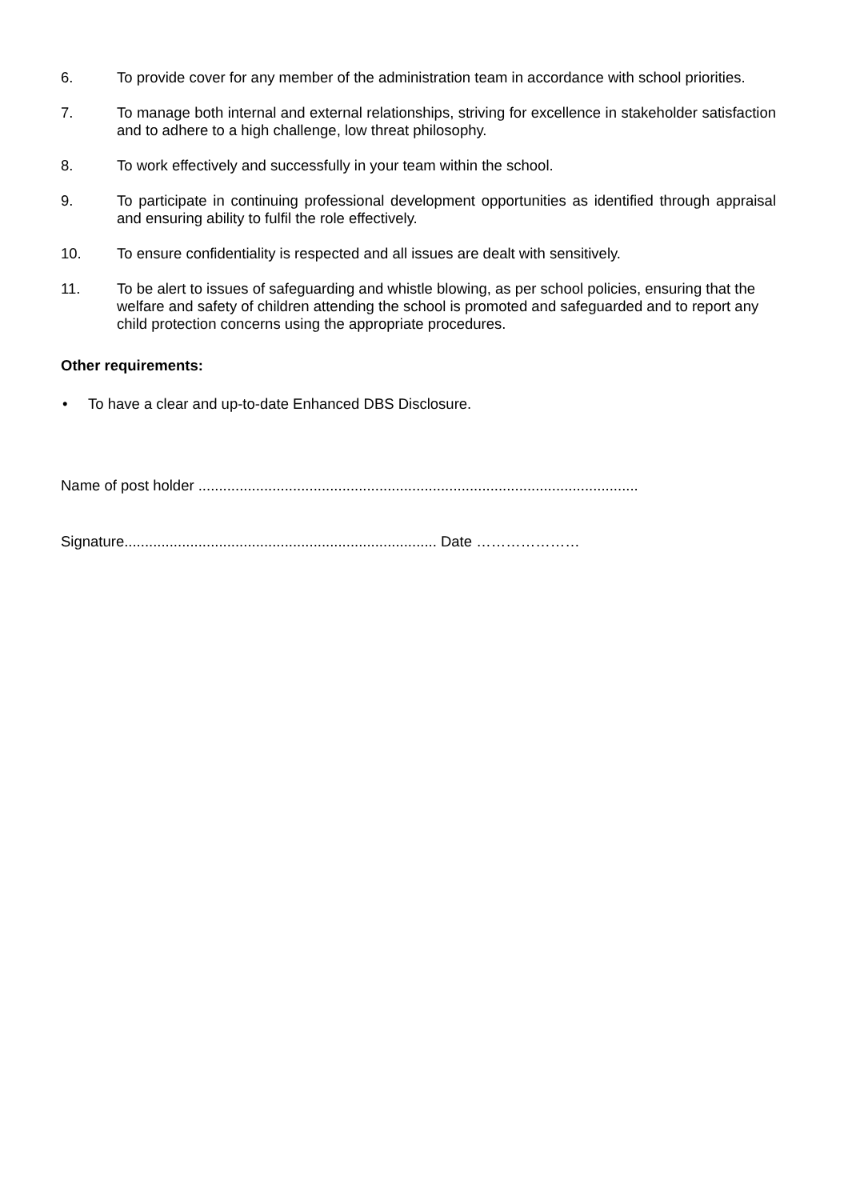6. To provide cover for any member of the administration team in accordance with school priorities.
7. To manage both internal and external relationships, striving for excellence in stakeholder satisfaction and to adhere to a high challenge, low threat philosophy.
8. To work effectively and successfully in your team within the school.
9. To participate in continuing professional development opportunities as identified through appraisal and ensuring ability to fulfil the role effectively.
10. To ensure confidentiality is respected and all issues are dealt with sensitively.
11. To be alert to issues of safeguarding and whistle blowing, as per school policies, ensuring that the welfare and safety of children attending the school is promoted and safeguarded and to report any child protection concerns using the appropriate procedures.
Other requirements:
• To have a clear and up-to-date Enhanced DBS Disclosure.
Name of post holder ...........................................................................................................
Signature............................................................................ Date …………………